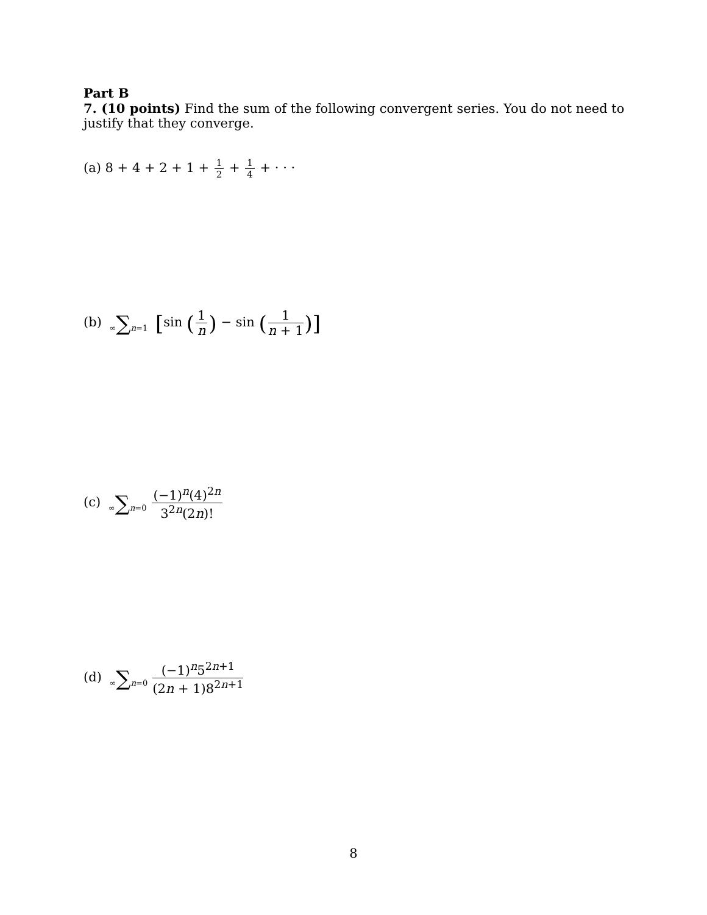Part B
7. (10 points) Find the sum of the following convergent series. You do not need to justify that they converge.
(a) 8 + 4 + 2 + 1 + 1 2 + 1 4 + · · ·
(b) ∞∑n=1 [sin (1 n) − sin (1 n + 1)]
(c) ∞∑n=0 (−1)<sup>n</sup>(4)<sup>2n</sup> 3<sup>2n</sup>(2n)!
(d) ∞∑n=0 (−1)<sup>n</sup>5<sup>2n+1</sup> (2n + 1)8<sup>2n+1</sup>
8